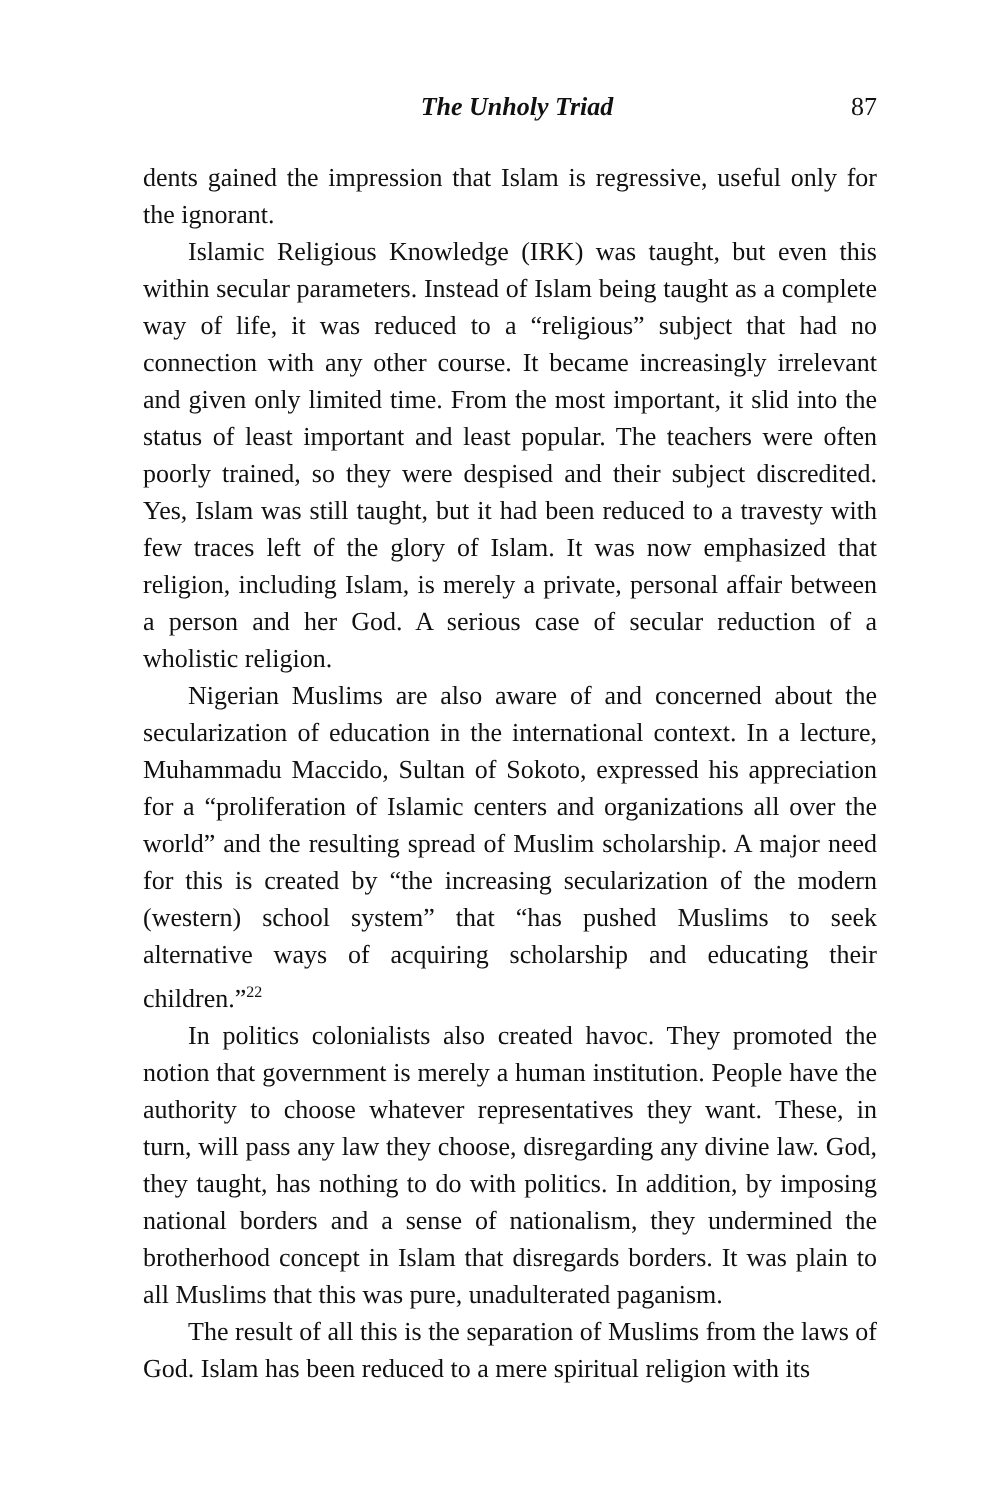The Unholy Triad 87
dents gained the impression that Islam is regressive, useful only for the ignorant.
Islamic Religious Knowledge (IRK) was taught, but even this within secular parameters. Instead of Islam being taught as a complete way of life, it was reduced to a “religious” subject that had no connection with any other course. It became increasingly irrelevant and given only limited time. From the most important, it slid into the status of least important and least popular. The teachers were often poorly trained, so they were despised and their subject discredited. Yes, Islam was still taught, but it had been reduced to a travesty with few traces left of the glory of Islam. It was now emphasized that religion, including Islam, is merely a private, personal affair between a person and her God. A serious case of secular reduction of a wholistic religion.
Nigerian Muslims are also aware of and concerned about the secularization of education in the international context. In a lecture, Muhammadu Maccido, Sultan of Sokoto, expressed his appreciation for a “proliferation of Islamic centers and organizations all over the world” and the resulting spread of Muslim scholarship. A major need for this is created by “the increasing secularization of the modern (western) school system” that “has pushed Muslims to seek alternative ways of acquiring scholarship and educating their children.”<sup>22</sup>
In politics colonialists also created havoc. They promoted the notion that government is merely a human institution. People have the authority to choose whatever representatives they want. These, in turn, will pass any law they choose, disregarding any divine law. God, they taught, has nothing to do with politics. In addition, by imposing national borders and a sense of nationalism, they undermined the brotherhood concept in Islam that disregards borders. It was plain to all Muslims that this was pure, unadulterated paganism.
The result of all this is the separation of Muslims from the laws of God. Islam has been reduced to a mere spiritual religion with its